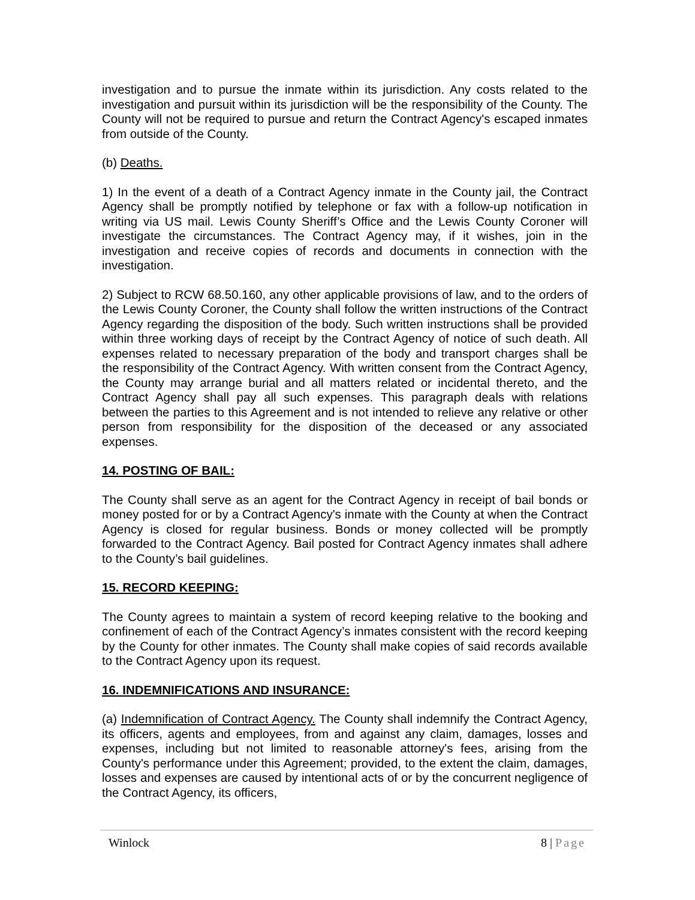investigation and to pursue the inmate within its jurisdiction. Any costs related to the investigation and pursuit within its jurisdiction will be the responsibility of the County. The County will not be required to pursue and return the Contract Agency's escaped inmates from outside of the County.
(b) Deaths.
1) In the event of a death of a Contract Agency inmate in the County jail, the Contract Agency shall be promptly notified by telephone or fax with a follow-up notification in writing via US mail. Lewis County Sheriff’s Office and the Lewis County Coroner will investigate the circumstances. The Contract Agency may, if it wishes, join in the investigation and receive copies of records and documents in connection with the investigation.
2) Subject to RCW 68.50.160, any other applicable provisions of law, and to the orders of the Lewis County Coroner, the County shall follow the written instructions of the Contract Agency regarding the disposition of the body. Such written instructions shall be provided within three working days of receipt by the Contract Agency of notice of such death. All expenses related to necessary preparation of the body and transport charges shall be the responsibility of the Contract Agency. With written consent from the Contract Agency, the County may arrange burial and all matters related or incidental thereto, and the Contract Agency shall pay all such expenses. This paragraph deals with relations between the parties to this Agreement and is not intended to relieve any relative or other person from responsibility for the disposition of the deceased or any associated expenses.
14. POSTING OF BAIL:
The County shall serve as an agent for the Contract Agency in receipt of bail bonds or money posted for or by a Contract Agency's inmate with the County at when the Contract Agency is closed for regular business. Bonds or money collected will be promptly forwarded to the Contract Agency. Bail posted for Contract Agency inmates shall adhere to the County’s bail guidelines.
15. RECORD KEEPING:
The County agrees to maintain a system of record keeping relative to the booking and confinement of each of the Contract Agency’s inmates consistent with the record keeping by the County for other inmates. The County shall make copies of said records available to the Contract Agency upon its request.
16. INDEMNIFICATIONS AND INSURANCE:
(a) Indemnification of Contract Agency. The County shall indemnify the Contract Agency, its officers, agents and employees, from and against any claim, damages, losses and expenses, including but not limited to reasonable attorney's fees, arising from the County's performance under this Agreement; provided, to the extent the claim, damages, losses and expenses are caused by intentional acts of or by the concurrent negligence of the Contract Agency, its officers,
Winlock 8 | Page